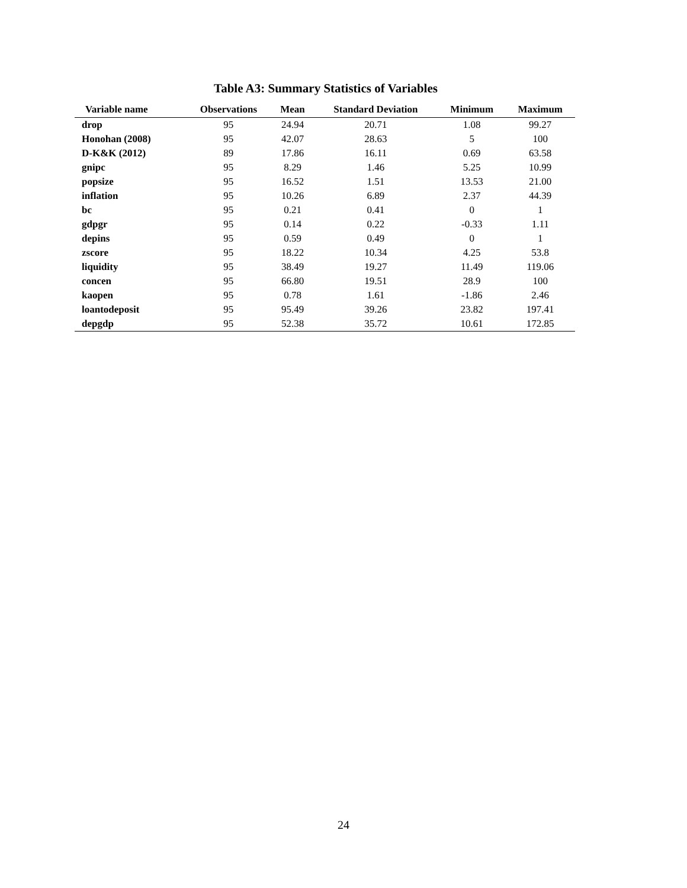Table A3: Summary Statistics of Variables
| Variable name | Observations | Mean | Standard Deviation | Minimum | Maximum |
| --- | --- | --- | --- | --- | --- |
| drop | 95 | 24.94 | 20.71 | 1.08 | 99.27 |
| Honohan (2008) | 95 | 42.07 | 28.63 | 5 | 100 |
| D-K&K (2012) | 89 | 17.86 | 16.11 | 0.69 | 63.58 |
| gnipc | 95 | 8.29 | 1.46 | 5.25 | 10.99 |
| popsize | 95 | 16.52 | 1.51 | 13.53 | 21.00 |
| inflation | 95 | 10.26 | 6.89 | 2.37 | 44.39 |
| bc | 95 | 0.21 | 0.41 | 0 | 1 |
| gdpgr | 95 | 0.14 | 0.22 | -0.33 | 1.11 |
| depins | 95 | 0.59 | 0.49 | 0 | 1 |
| zscore | 95 | 18.22 | 10.34 | 4.25 | 53.8 |
| liquidity | 95 | 38.49 | 19.27 | 11.49 | 119.06 |
| concen | 95 | 66.80 | 19.51 | 28.9 | 100 |
| kaopen | 95 | 0.78 | 1.61 | -1.86 | 2.46 |
| loantodeposit | 95 | 95.49 | 39.26 | 23.82 | 197.41 |
| depgdp | 95 | 52.38 | 35.72 | 10.61 | 172.85 |
24